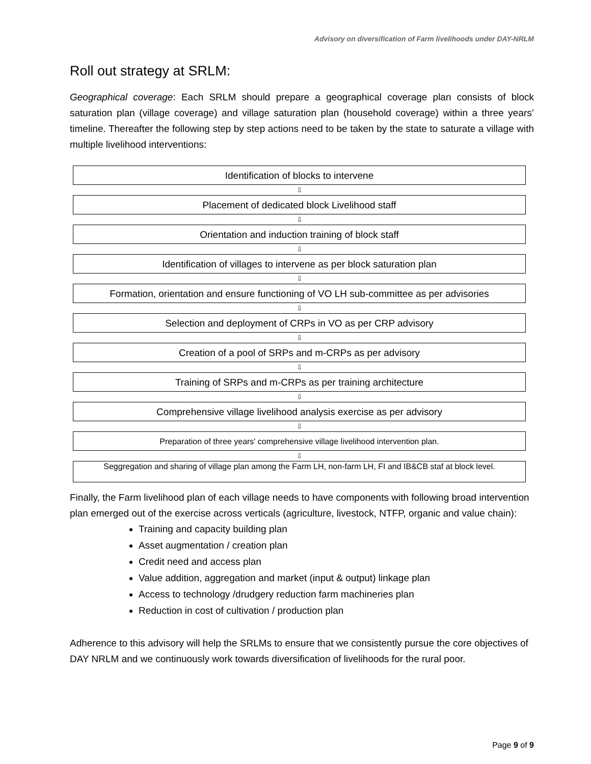Advisory on diversification of Farm livelihoods under DAY-NRLM
Roll out strategy at SRLM:
Geographical coverage: Each SRLM should prepare a geographical coverage plan consists of block saturation plan (village coverage) and village saturation plan (household coverage) within a three years’ timeline. Thereafter the following step by step actions need to be taken by the state to saturate a village with multiple livelihood interventions:
Identification of blocks to intervene
⇩
Placement of dedicated block Livelihood staff
⇩
Orientation and induction training of block staff
⇩
Identification of villages to intervene as per block saturation plan
⇩
Formation, orientation and ensure functioning of VO LH sub-committee as per advisories
⇩
Selection and deployment of CRPs in VO as per CRP advisory
⇩
Creation of a pool of SRPs and m-CRPs as per advisory
⇩
Training of SRPs and m-CRPs as per training architecture
⇩
Comprehensive village livelihood analysis exercise as per advisory
⇩
Preparation of three years' comprehensive village livelihood intervention plan.
⇩
Seggregation and sharing of village plan among the Farm LH, non-farm LH, FI and IB&CB staf at block level.
Finally, the Farm livelihood plan of each village needs to have components with following broad intervention plan emerged out of the exercise across verticals (agriculture, livestock, NTFP, organic and value chain):
Training and capacity building plan
Asset augmentation / creation plan
Credit need and access plan
Value addition, aggregation and market (input & output) linkage plan
Access to technology /drudgery reduction farm machineries plan
Reduction in cost of cultivation / production plan
Adherence to this advisory will help the SRLMs to ensure that we consistently pursue the core objectives of DAY NRLM and we continuously work towards diversification of livelihoods for the rural poor.
Page 9 of 9